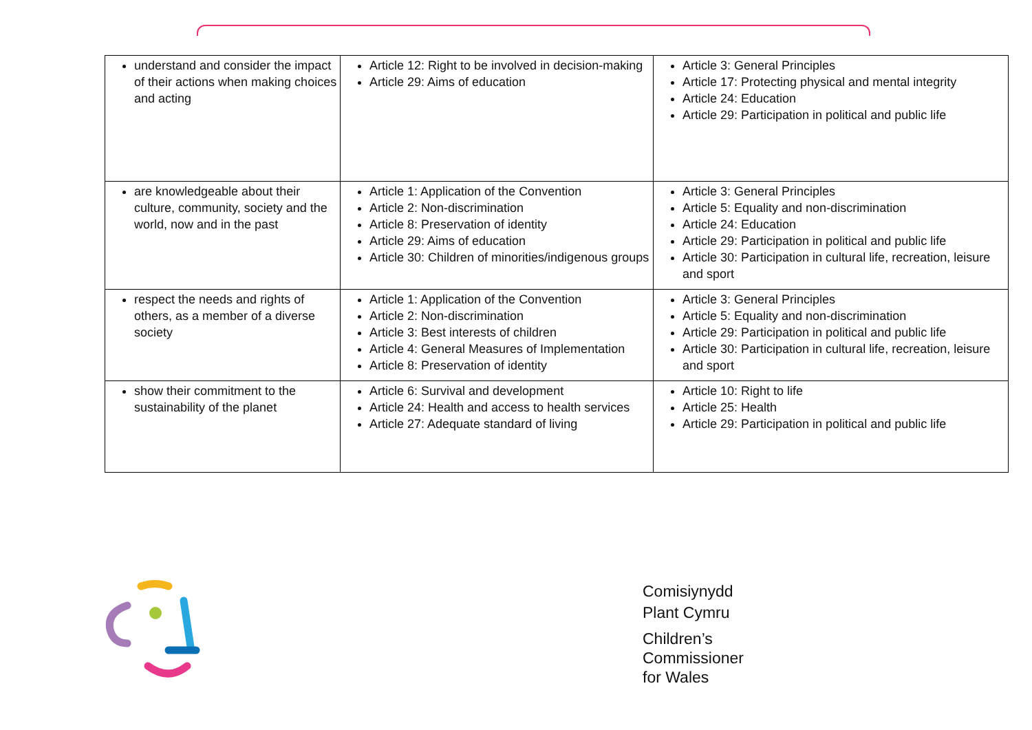| understand and consider the impact of their actions when making choices and acting | Article 12: Right to be involved in decision-making Article 29: Aims of education | Article 3: General Principles Article 17: Protecting physical and mental integrity Article 24: Education Article 29: Participation in political and public life |
| are knowledgeable about their culture, community, society and the world, now and in the past | Article 1: Application of the Convention Article 2: Non-discrimination Article 8: Preservation of identity Article 29: Aims of education Article 30: Children of minorities/indigenous groups | Article 3: General Principles Article 5: Equality and non-discrimination Article 24: Education Article 29: Participation in political and public life Article 30: Participation in cultural life, recreation, leisure and sport |
| respect the needs and rights of others, as a member of a diverse society | Article 1: Application of the Convention Article 2: Non-discrimination Article 3: Best interests of children Article 4: General Measures of Implementation Article 8: Preservation of identity | Article 3: General Principles Article 5: Equality and non-discrimination Article 29: Participation in political and public life Article 30: Participation in cultural life, recreation, leisure and sport |
| show their commitment to the sustainability of the planet | Article 6: Survival and development Article 24: Health and access to health services Article 27: Adequate standard of living | Article 10: Right to life Article 25: Health Article 29: Participation in political and public life |
Comisiynydd
Plant Cymru
Children’s
Commissioner
for Wales